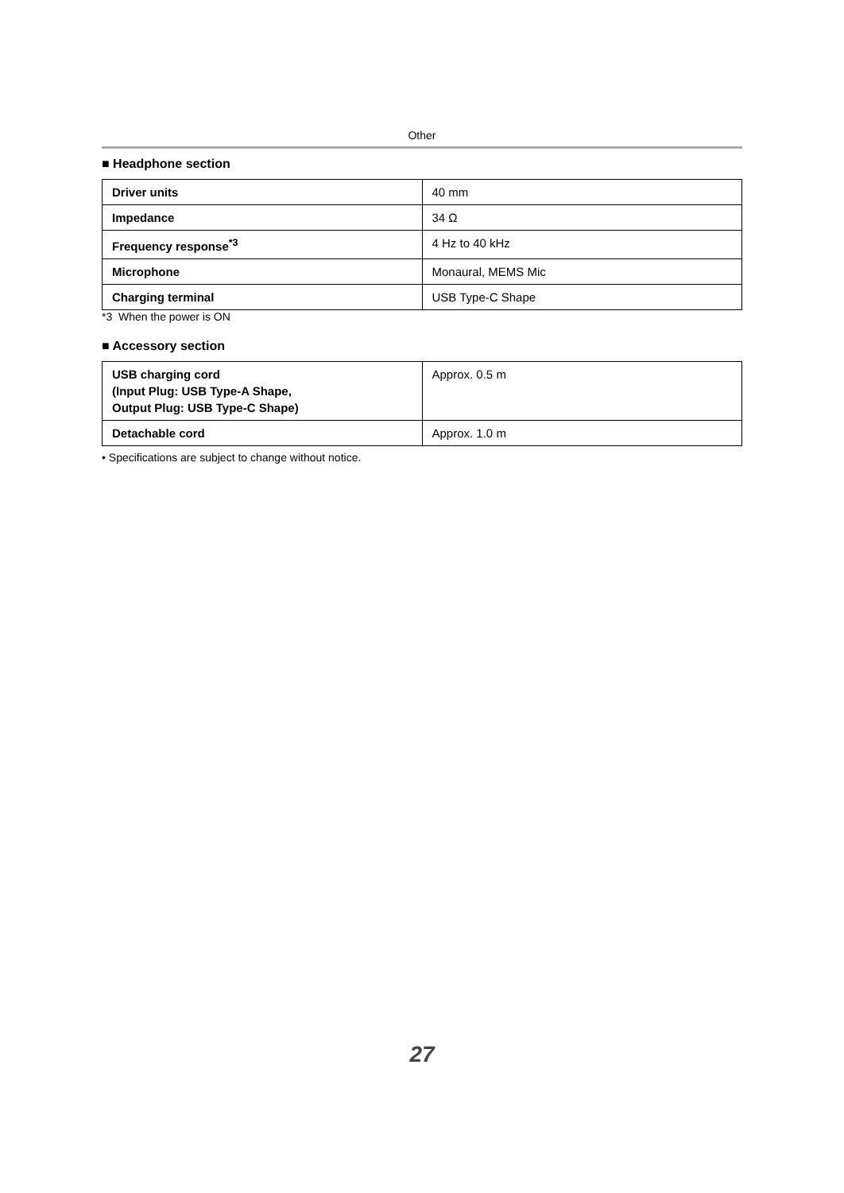Other
■ Headphone section
| Driver units | 40 mm |
| Impedance | 34 Ω |
| Frequency response<sup>*3</sup> | 4 Hz to 40 kHz |
| Microphone | Monaural, MEMS Mic |
| Charging terminal | USB Type-C Shape |
*3 When the power is ON
■ Accessory section
| USB charging cord (Input Plug: USB Type-A Shape, Output Plug: USB Type-C Shape) | Approx. 0.5 m |
| Detachable cord | Approx. 1.0 m |
• Specifications are subject to change without notice.
27